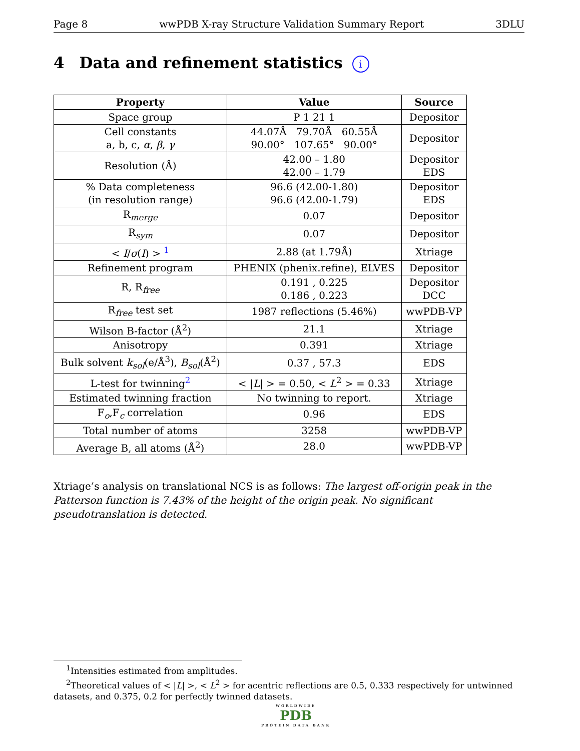Page 8 wwPDB X-ray Structure Validation Summary Report 3DLU
4 Data and refinement statistics i
| Property | Value | Source |
| --- | --- | --- |
| Space group | P 1 21 1 | Depositor |
| Cell constants a, b, c, α , β , γ | 44.07Å 79.70Å 60.55Å 90.00° 107.65° 90.00° | Depositor |
| Resolution (Å) | 42.00 – 1.80 42.00 – 1.79 | Depositor EDS |
| % Data completeness (in resolution range) | 96.6 (42.00-1.80) 96.6 (42.00-1.79) | Depositor EDS |
| R<sub>merge</sub> | 0.07 | Depositor |
| R<sub>sym</sub> | 0.07 | Depositor |
| < I / σ ( I ) > <sup>1</sup> | 2.88 (at 1.79Å) | Xtriage |
| Refinement program | PHENIX (phenix.refine), ELVES | Depositor |
| R, R<sub>free</sub> | 0.191 , 0.225 0.186 , 0.223 | Depositor DCC |
| R<sub>free</sub> test set | 1987 reflections (5.46%) | wwPDB-VP |
| Wilson B-factor (Å<sup>2</sup>) | 21.1 | Xtriage |
| Anisotropy | 0.391 | Xtriage |
| Bulk solvent k<sub>sol</sub> (e/Å<sup>3</sup>), B<sub>sol</sub> (Å<sup>2</sup>) | 0.37 , 57.3 | EDS |
| L-test for twinning<sup>2</sup> | < / L / > = 0.50, < L<sup>2</sup> > = 0.33 | Xtriage |
| Estimated twinning fraction | No twinning to report. | Xtriage |
| F<sub>o</sub>,F<sub>c</sub> correlation | 0.96 | EDS |
| Total number of atoms | 3258 | wwPDB-VP |
| Average B, all atoms (Å<sup>2</sup>) | 28.0 | wwPDB-VP |
Xtriage’s analysis on translational NCS is as follows: The largest off-origin peak in the Patterson function is 7.43% of the height of the origin peak. No significant pseudotranslation is detected.
<sup>1</sup> Intensities estimated from amplitudes.
<sup>2</sup> Theoretical values of < |L| >, < L<sup>2</sup> > for acentric reflections are 0.5, 0.333 respectively for untwinned datasets, and 0.375, 0.2 for perfectly twinned datasets.
WORLDWIDE
PDB
PROTEIN DATA BANK